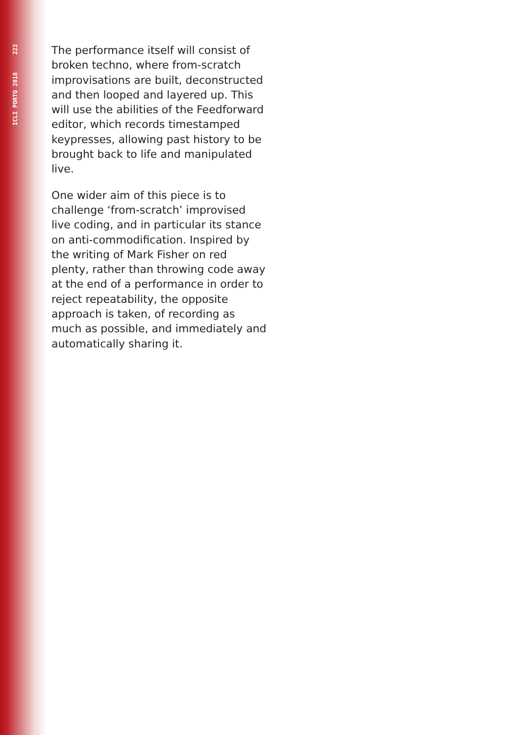ICLI PORTO 2018 222
The performance itself will consist of broken techno, where from-scratch improvisations are built, deconstructed and then looped and layered up. This will use the abilities of the Feedforward editor, which records timestamped keypresses, allowing past history to be brought back to life and manipulated live.
One wider aim of this piece is to challenge ‘from-scratch’ improvised live coding, and in particular its stance on anti-commodification. Inspired by the writing of Mark Fisher on red plenty, rather than throwing code away at the end of a performance in order to reject repeatability, the opposite approach is taken, of recording as much as possible, and immediately and automatically sharing it.